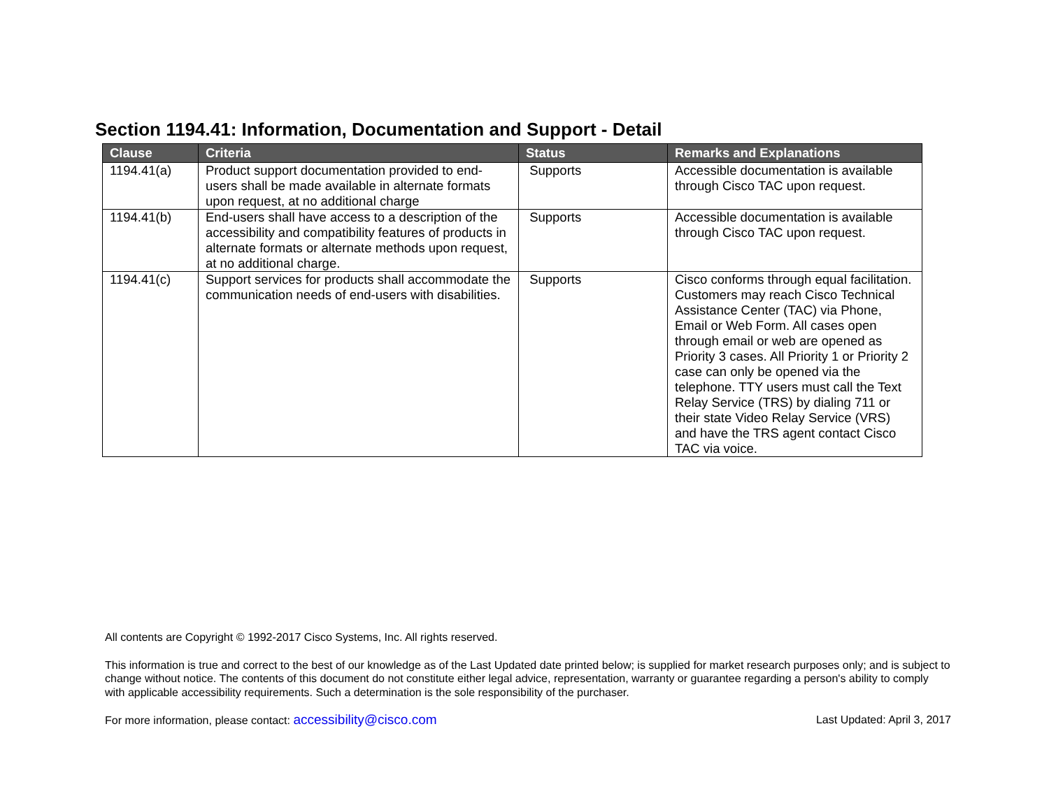Section 1194.41: Information, Documentation and Support - Detail
| Clause | Criteria | Status | Remarks and Explanations |
| --- | --- | --- | --- |
| 1194.41(a) | Product support documentation provided to end-users shall be made available in alternate formats upon request, at no additional charge | Supports | Accessible documentation is available through Cisco TAC upon request. |
| 1194.41(b) | End-users shall have access to a description of the accessibility and compatibility features of products in alternate formats or alternate methods upon request, at no additional charge. | Supports | Accessible documentation is available through Cisco TAC upon request. |
| 1194.41(c) | Support services for products shall accommodate the communication needs of end-users with disabilities. | Supports | Cisco conforms through equal facilitation. Customers may reach Cisco Technical Assistance Center (TAC) via Phone, Email or Web Form. All cases open through email or web are opened as Priority 3 cases. All Priority 1 or Priority 2 case can only be opened via the telephone. TTY users must call the Text Relay Service (TRS) by dialing 711 or their state Video Relay Service (VRS) and have the TRS agent contact Cisco TAC via voice. |
All contents are Copyright © 1992-2017 Cisco Systems, Inc. All rights reserved.
This information is true and correct to the best of our knowledge as of the Last Updated date printed below; is supplied for market research purposes only; and is subject to change without notice. The contents of this document do not constitute either legal advice, representation, warranty or guarantee regarding a person's ability to comply with applicable accessibility requirements. Such a determination is the sole responsibility of the purchaser.
For more information, please contact: accessibility@cisco.com Last Updated: April 3, 2017